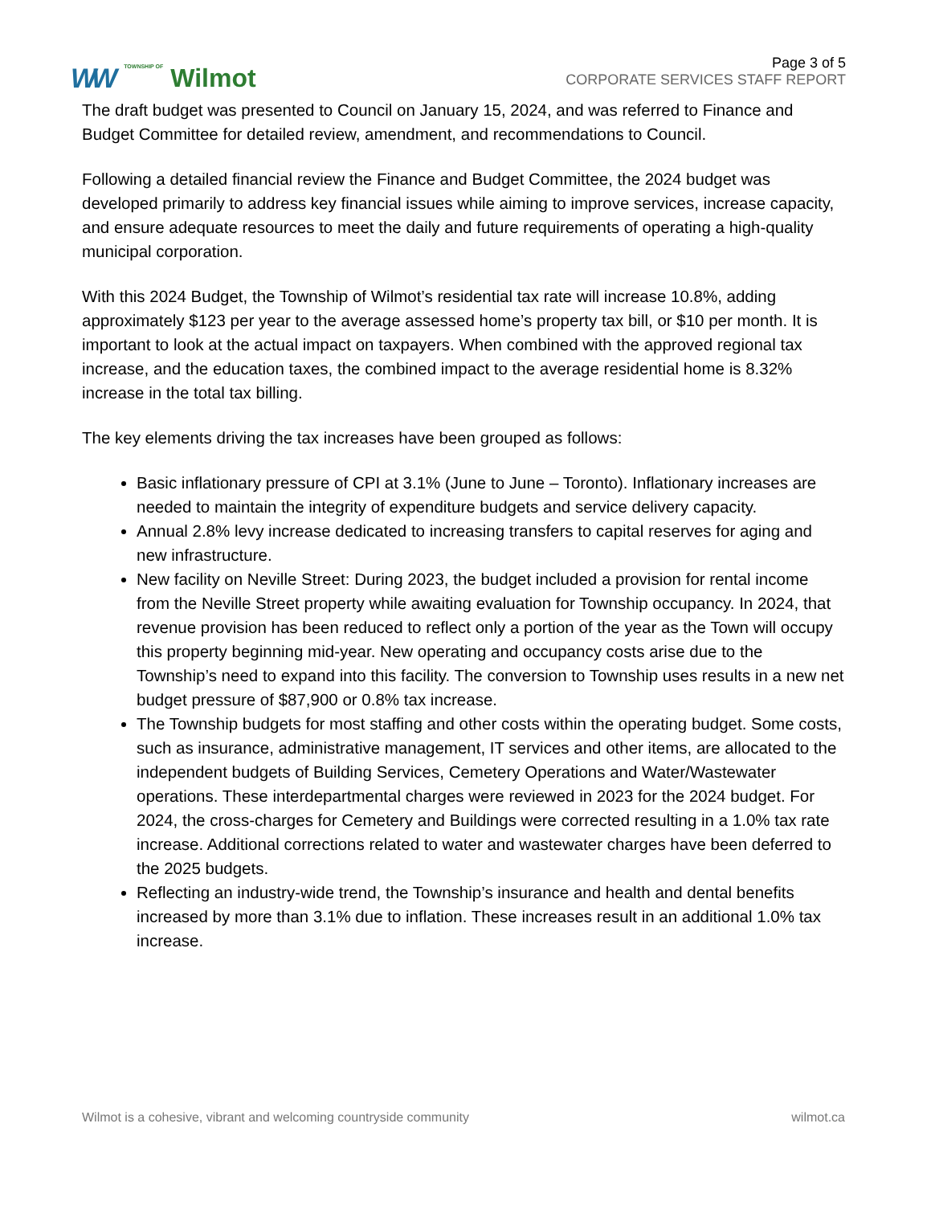WW TOWNSHIP OF Wilmot
Page 3 of 5
CORPORATE SERVICES STAFF REPORT
The draft budget was presented to Council on January 15, 2024, and was referred to Finance and Budget Committee for detailed review, amendment, and recommendations to Council.
Following a detailed financial review the Finance and Budget Committee, the 2024 budget was developed primarily to address key financial issues while aiming to improve services, increase capacity, and ensure adequate resources to meet the daily and future requirements of operating a high-quality municipal corporation.
With this 2024 Budget, the Township of Wilmot’s residential tax rate will increase 10.8%, adding approximately $123 per year to the average assessed home’s property tax bill, or $10 per month. It is important to look at the actual impact on taxpayers. When combined with the approved regional tax increase, and the education taxes, the combined impact to the average residential home is 8.32% increase in the total tax billing.
The key elements driving the tax increases have been grouped as follows:
Basic inflationary pressure of CPI at 3.1% (June to June – Toronto). Inflationary increases are needed to maintain the integrity of expenditure budgets and service delivery capacity.
Annual 2.8% levy increase dedicated to increasing transfers to capital reserves for aging and new infrastructure.
New facility on Neville Street: During 2023, the budget included a provision for rental income from the Neville Street property while awaiting evaluation for Township occupancy. In 2024, that revenue provision has been reduced to reflect only a portion of the year as the Town will occupy this property beginning mid-year. New operating and occupancy costs arise due to the Township’s need to expand into this facility. The conversion to Township uses results in a new net budget pressure of $87,900 or 0.8% tax increase.
The Township budgets for most staffing and other costs within the operating budget. Some costs, such as insurance, administrative management, IT services and other items, are allocated to the independent budgets of Building Services, Cemetery Operations and Water/Wastewater operations. These interdepartmental charges were reviewed in 2023 for the 2024 budget. For 2024, the cross-charges for Cemetery and Buildings were corrected resulting in a 1.0% tax rate increase. Additional corrections related to water and wastewater charges have been deferred to the 2025 budgets.
Reflecting an industry-wide trend, the Township’s insurance and health and dental benefits increased by more than 3.1% due to inflation. These increases result in an additional 1.0% tax increase.
Wilmot is a cohesive, vibrant and welcoming countryside community wilmot.ca